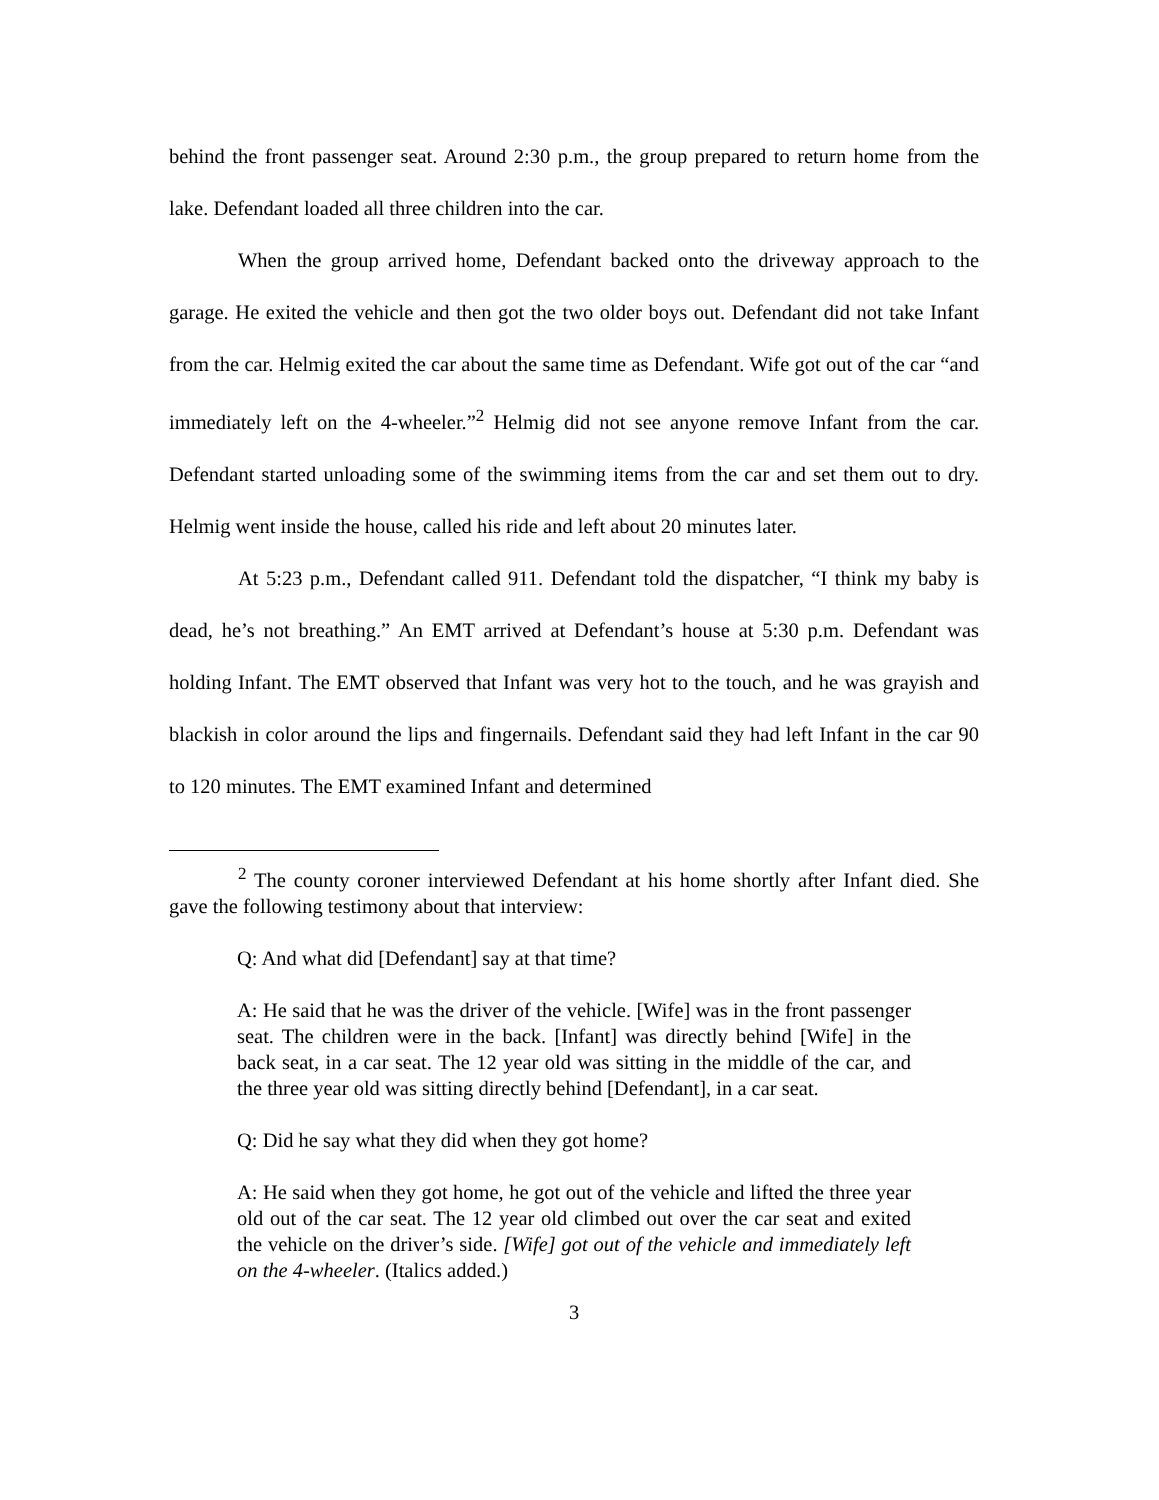behind the front passenger seat. Around 2:30 p.m., the group prepared to return home from the lake. Defendant loaded all three children into the car.
When the group arrived home, Defendant backed onto the driveway approach to the garage. He exited the vehicle and then got the two older boys out. Defendant did not take Infant from the car. Helmig exited the car about the same time as Defendant. Wife got out of the car “and immediately left on the 4-wheeler.”<sup>2</sup> Helmig did not see anyone remove Infant from the car. Defendant started unloading some of the swimming items from the car and set them out to dry. Helmig went inside the house, called his ride and left about 20 minutes later.
At 5:23 p.m., Defendant called 911. Defendant told the dispatcher, “I think my baby is dead, he’s not breathing.” An EMT arrived at Defendant’s house at 5:30 p.m. Defendant was holding Infant. The EMT observed that Infant was very hot to the touch, and he was grayish and blackish in color around the lips and fingernails. Defendant said they had left Infant in the car 90 to 120 minutes. The EMT examined Infant and determined
<sup>2</sup> The county coroner interviewed Defendant at his home shortly after Infant died. She gave the following testimony about that interview:
Q: And what did [Defendant] say at that time?
A: He said that he was the driver of the vehicle. [Wife] was in the front passenger seat. The children were in the back. [Infant] was directly behind [Wife] in the back seat, in a car seat. The 12 year old was sitting in the middle of the car, and the three year old was sitting directly behind [Defendant], in a car seat.
Q: Did he say what they did when they got home?
A: He said when they got home, he got out of the vehicle and lifted the three year old out of the car seat. The 12 year old climbed out over the car seat and exited the vehicle on the driver’s side. [Wife] got out of the vehicle and immediately left on the 4-wheeler. (Italics added.)
3